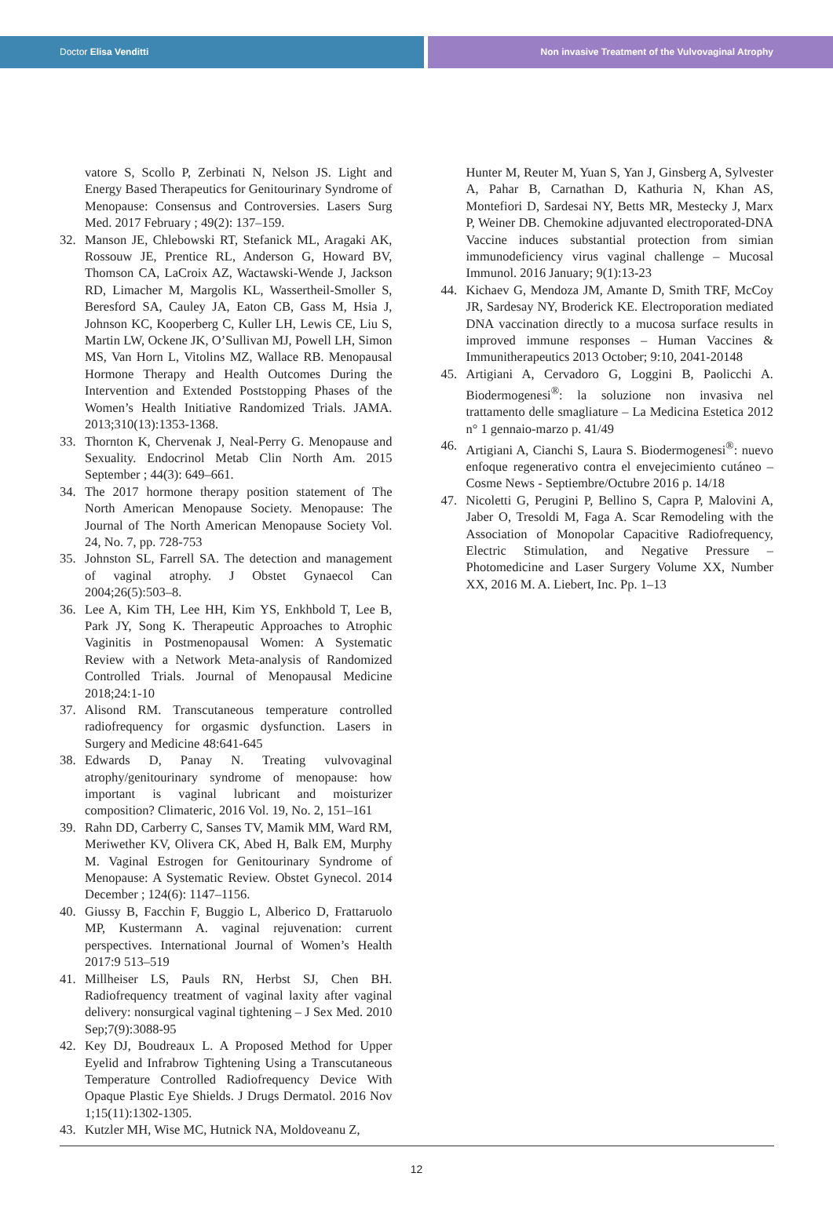Doctor Elisa Venditti Non invasive Treatment of the Vulvovaginal Atrophy
vatore S, Scollo P, Zerbinati N, Nelson JS. Light and Energy Based Therapeutics for Genitourinary Syndrome of Menopause: Consensus and Controversies. Lasers Surg Med. 2017 February ; 49(2): 137–159.
32. Manson JE, Chlebowski RT, Stefanick ML, Aragaki AK, Rossouw JE, Prentice RL, Anderson G, Howard BV, Thomson CA, LaCroix AZ, Wactawski-Wende J, Jackson RD, Limacher M, Margolis KL, Wassertheil-Smoller S, Beresford SA, Cauley JA, Eaton CB, Gass M, Hsia J, Johnson KC, Kooperberg C, Kuller LH, Lewis CE, Liu S, Martin LW, Ockene JK, O’Sullivan MJ, Powell LH, Simon MS, Van Horn L, Vitolins MZ, Wallace RB. Menopausal Hormone Therapy and Health Outcomes During the Intervention and Extended Poststopping Phases of the Women’s Health Initiative Randomized Trials. JAMA. 2013;310(13):1353-1368.
33. Thornton K, Chervenak J, Neal-Perry G. Menopause and Sexuality. Endocrinol Metab Clin North Am. 2015 September ; 44(3): 649–661.
34. The 2017 hormone therapy position statement of The North American Menopause Society. Menopause: The Journal of The North American Menopause Society Vol. 24, No. 7, pp. 728-753
35. Johnston SL, Farrell SA. The detection and management of vaginal atrophy. J Obstet Gynaecol Can 2004;26(5):503–8.
36. Lee A, Kim TH, Lee HH, Kim YS, Enkhbold T, Lee B, Park JY, Song K. Therapeutic Approaches to Atrophic Vaginitis in Postmenopausal Women: A Systematic Review with a Network Meta-analysis of Randomized Controlled Trials. Journal of Menopausal Medicine 2018;24:1-10
37. Alisond RM. Transcutaneous temperature controlled radiofrequency for orgasmic dysfunction. Lasers in Surgery and Medicine 48:641-645
38. Edwards D, Panay N. Treating vulvovaginal atrophy/genitourinary syndrome of menopause: how important is vaginal lubricant and moisturizer composition? Climateric, 2016 Vol. 19, No. 2, 151–161
39. Rahn DD, Carberry C, Sanses TV, Mamik MM, Ward RM, Meriwether KV, Olivera CK, Abed H, Balk EM, Murphy M. Vaginal Estrogen for Genitourinary Syndrome of Menopause: A Systematic Review. Obstet Gynecol. 2014 December ; 124(6): 1147–1156.
40. Giussy B, Facchin F, Buggio L, Alberico D, Frattaruolo MP, Kustermann A. vaginal rejuvenation: current perspectives. International Journal of Women’s Health 2017:9 513–519
41. Millheiser LS, Pauls RN, Herbst SJ, Chen BH. Radiofrequency treatment of vaginal laxity after vaginal delivery: nonsurgical vaginal tightening – J Sex Med. 2010 Sep;7(9):3088-95
42. Key DJ, Boudreaux L. A Proposed Method for Upper Eyelid and Infrabrow Tightening Using a Transcutaneous Temperature Controlled Radiofrequency Device With Opaque Plastic Eye Shields. J Drugs Dermatol. 2016 Nov 1;15(11):1302-1305.
43. Kutzler MH, Wise MC, Hutnick NA, Moldoveanu Z,
Hunter M, Reuter M, Yuan S, Yan J, Ginsberg A, Sylvester A, Pahar B, Carnathan D, Kathuria N, Khan AS, Montefiori D, Sardesai NY, Betts MR, Mestecky J, Marx P, Weiner DB. Chemokine adjuvanted electroporated-DNA Vaccine induces substantial protection from simian immunodeficiency virus vaginal challenge – Mucosal Immunol. 2016 January; 9(1):13-23
44. Kichaev G, Mendoza JM, Amante D, Smith TRF, McCoy JR, Sardesay NY, Broderick KE. Electroporation mediated DNA vaccination directly to a mucosa surface results in improved immune responses – Human Vaccines & Immunitherapeutics 2013 October; 9:10, 2041-20148
45. Artigiani A, Cervadoro G, Loggini B, Paolicchi A. Biodermogenesi<sup>®</sup>: la soluzione non invasiva nel trattamento delle smagliature – La Medicina Estetica 2012 n° 1 gennaio-marzo p. 41/49
46. Artigiani A, Cianchi S, Laura S. Biodermogenesi<sup>®</sup>: nuevo enfoque regenerativo contra el envejecimiento cutáneo – Cosme News - Septiembre/Octubre 2016 p. 14/18
47. Nicoletti G, Perugini P, Bellino S, Capra P, Malovini A, Jaber O, Tresoldi M, Faga A. Scar Remodeling with the Association of Monopolar Capacitive Radiofrequency, Electric Stimulation, and Negative Pressure – Photomedicine and Laser Surgery Volume XX, Number XX, 2016 M. A. Liebert, Inc. Pp. 1–13
12